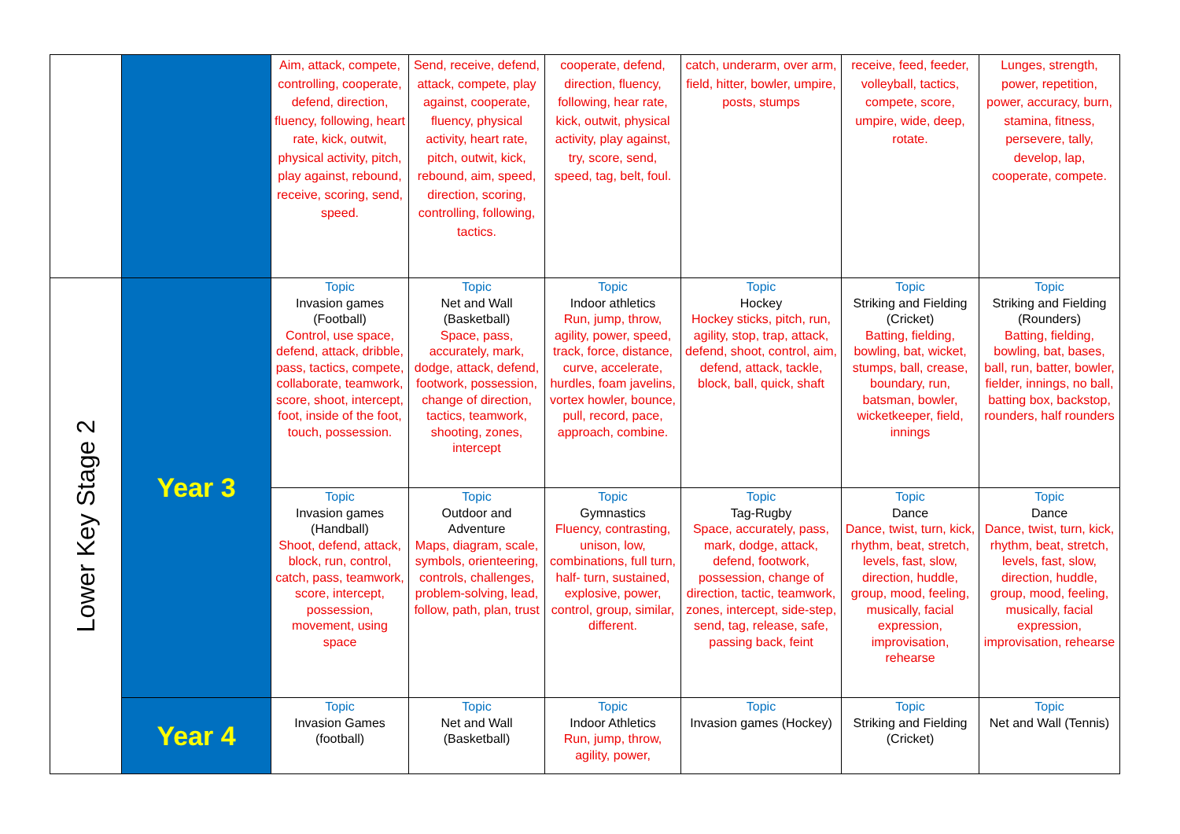| | | Aim, attack, compete, controlling, cooperate, defend, direction, fluency, following, heart rate, kick, outwit, physical activity, pitch, play against, rebound, receive, scoring, send, speed. | Send, receive, defend, attack, compete, play against, cooperate, fluency, physical activity, heart rate, pitch, outwit, kick, rebound, aim, speed, direction, scoring, controlling, following, tactics. | cooperate, defend, direction, fluency, following, hear rate, kick, outwit, physical activity, play against, try, score, send, speed, tag, belt, foul. | catch, underarm, over arm, field, hitter, bowler, umpire, posts, stumps | receive, feed, feeder, volleyball, tactics, compete, score, umpire, wide, deep, rotate. | Lunges, strength, power, repetition, power, accuracy, burn, stamina, fitness, persevere, tally, develop, lap, cooperate, compete. |
| Lower Key Stage 2 | Year 3 | Topic Invasion games (Football) Control, use space, defend, attack, dribble, pass, tactics, compete, collaborate, teamwork, score, shoot, intercept, foot, inside of the foot, touch, possession. | Topic Net and Wall (Basketball) Space, pass, accurately, mark, dodge, attack, defend, footwork, possession, change of direction, tactics, teamwork, shooting, zones, intercept | Topic Indoor athletics Run, jump, throw, agility, power, speed, track, force, distance, curve, accelerate, hurdles, foam javelins, vortex howler, bounce, pull, record, pace, approach, combine. | Topic Hockey Hockey sticks, pitch, run, agility, stop, trap, attack, defend, shoot, control, aim, defend, attack, tackle, block, ball, quick, shaft | Topic Striking and Fielding (Cricket) Batting, fielding, bowling, bat, wicket, stumps, ball, crease, boundary, run, batsman, bowler, wicketkeeper, field, innings | Topic Striking and Fielding (Rounders) Batting, fielding, bowling, bat, bases, ball, run, batter, bowler, fielder, innings, no ball, batting box, backstop, rounders, half rounders |
| | | Topic Invasion games (Handball) Shoot, defend, attack, block, run, control, catch, pass, teamwork, score, intercept, possession, movement, using space | Topic Outdoor and Adventure Maps, diagram, scale, symbols, orienteering, controls, challenges, problem-solving, lead, follow, path, plan, trust | Topic Gymnastics Fluency, contrasting, unison, low, combinations, full turn, half- turn, sustained, explosive, power, control, group, similar, different. | Topic Tag-Rugby Space, accurately, pass, mark, dodge, attack, defend, footwork, possession, change of direction, tactic, teamwork, zones, intercept, side-step, send, tag, release, safe, passing back, feint | Topic Dance Dance, twist, turn, kick, rhythm, beat, stretch, levels, fast, slow, direction, huddle, group, mood, feeling, musically, facial expression, improvisation, rehearse | Topic Dance Dance, twist, turn, kick, rhythm, beat, stretch, levels, fast, slow, direction, huddle, group, mood, feeling, musically, facial expression, improvisation, rehearse |
| | Year 4 | Topic Invasion Games (football) | Topic Net and Wall (Basketball) | Topic Indoor Athletics Run, jump, throw, agility, power, | Topic Invasion games (Hockey) | Topic Striking and Fielding (Cricket) | Topic Net and Wall (Tennis) |